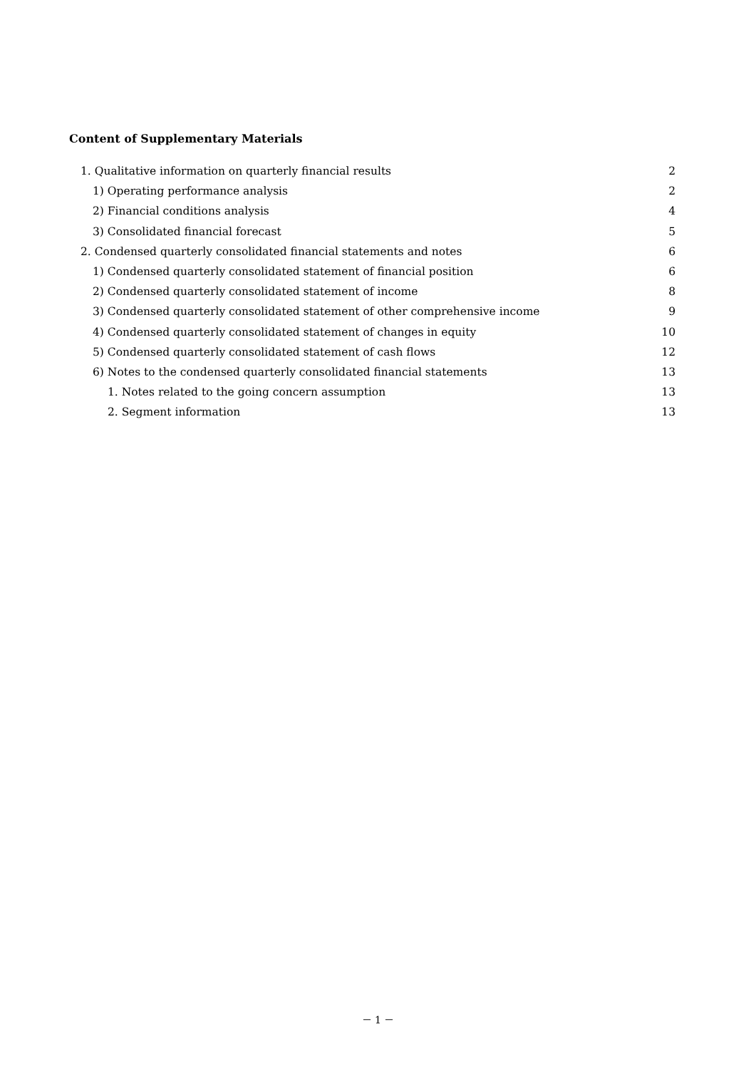Content of Supplementary Materials
1. Qualitative information on quarterly financial results 2
1) Operating performance analysis 2
2) Financial conditions analysis 4
3) Consolidated financial forecast 5
2. Condensed quarterly consolidated financial statements and notes 6
1) Condensed quarterly consolidated statement of financial position 6
2) Condensed quarterly consolidated statement of income 8
3) Condensed quarterly consolidated statement of other comprehensive income 9
4) Condensed quarterly consolidated statement of changes in equity 10
5) Condensed quarterly consolidated statement of cash flows 12
6) Notes to the condensed quarterly consolidated financial statements 13
1. Notes related to the going concern assumption 13
2. Segment information 13
－ 1 －